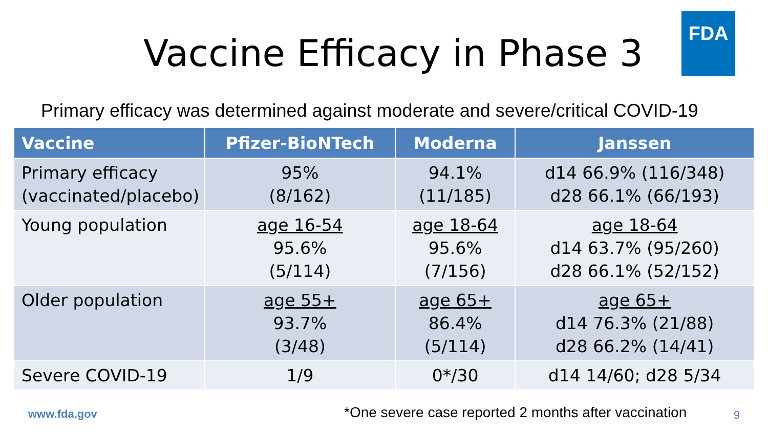Vaccine Efficacy in Phase 3
FDA
Primary efficacy was determined against moderate and severe/critical COVID-19
| Vaccine | Pfizer-BioNTech | Moderna | Janssen |
| --- | --- | --- | --- |
| Primary efficacy (vaccinated/placebo) | 95% (8/162) | 94.1% (11/185) | d14 66.9% (116/348) d28 66.1% (66/193) |
| Young population | age 16-54 95.6% (5/114) | age 18-64 95.6% (7/156) | age 18-64 d14 63.7% (95/260) d28 66.1% (52/152) |
| Older population | age 55+ 93.7% (3/48) | age 65+ 86.4% (5/114) | age 65+ d14 76.3% (21/88) d28 66.2% (14/41) |
| Severe COVID-19 | 1/9 | 0*/30 | d14 14/60; d28 5/34 |
www.fda.gov
*One severe case reported 2 months after vaccination
9